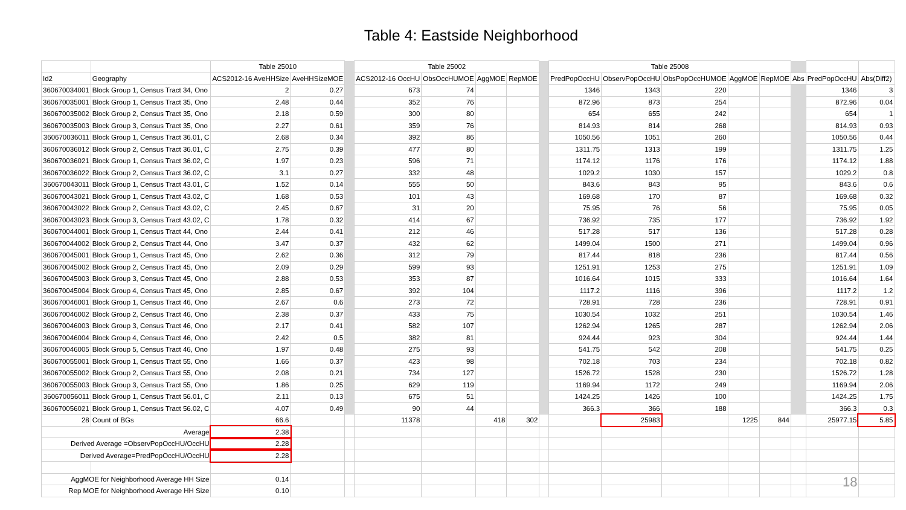Table 4: Eastside Neighborhood
| | | Table 25010 | | | Table 25002 | | | | | Table 25008 | | | | | | | |
| --- | --- | --- | --- | --- | --- | --- | --- | --- | --- | --- | --- | --- | --- | --- | --- | --- | --- |
| Id2 | Geography | ACS2012-16 AveHHSize | AveHHSizeMOE | | ACS2012-16 OccHU | ObsOccHUMOE | AggMOE | RepMOE | | PredPopOccHU | ObservPopOccHU | ObsPopOccHUMOE | AggMOE | RepMOE | Abs | PredPopOccHU | Abs(Diff2) |
| 360670034001 | Block Group 1, Census Tract 34, Ono | 2 | 0.27 | | 673 | 74 | | | | 1346 | 1343 | 220 | | | | 1346 | 3 |
| 360670035001 | Block Group 1, Census Tract 35, Ono | 2.48 | 0.44 | | 352 | 76 | | | | 872.96 | 873 | 254 | | | | 872.96 | 0.04 |
| 360670035002 | Block Group 2, Census Tract 35, Ono | 2.18 | 0.59 | | 300 | 80 | | | | 654 | 655 | 242 | | | | 654 | 1 |
| 360670035003 | Block Group 3, Census Tract 35, Ono | 2.27 | 0.61 | | 359 | 76 | | | | 814.93 | 814 | 268 | | | | 814.93 | 0.93 |
| 360670036011 | Block Group 1, Census Tract 36.01, C | 2.68 | 0.34 | | 392 | 86 | | | | 1050.56 | 1051 | 260 | | | | 1050.56 | 0.44 |
| 360670036012 | Block Group 2, Census Tract 36.01, C | 2.75 | 0.39 | | 477 | 80 | | | | 1311.75 | 1313 | 199 | | | | 1311.75 | 1.25 |
| 360670036021 | Block Group 1, Census Tract 36.02, C | 1.97 | 0.23 | | 596 | 71 | | | | 1174.12 | 1176 | 176 | | | | 1174.12 | 1.88 |
| 360670036022 | Block Group 2, Census Tract 36.02, C | 3.1 | 0.27 | | 332 | 48 | | | | 1029.2 | 1030 | 157 | | | | 1029.2 | 0.8 |
| 360670043011 | Block Group 1, Census Tract 43.01, C | 1.52 | 0.14 | | 555 | 50 | | | | 843.6 | 843 | 95 | | | | 843.6 | 0.6 |
| 360670043021 | Block Group 1, Census Tract 43.02, C | 1.68 | 0.53 | | 101 | 43 | | | | 169.68 | 170 | 87 | | | | 169.68 | 0.32 |
| 360670043022 | Block Group 2, Census Tract 43.02, C | 2.45 | 0.67 | | 31 | 20 | | | | 75.95 | 76 | 56 | | | | 75.95 | 0.05 |
| 360670043023 | Block Group 3, Census Tract 43.02, C | 1.78 | 0.32 | | 414 | 67 | | | | 736.92 | 735 | 177 | | | | 736.92 | 1.92 |
| 360670044001 | Block Group 1, Census Tract 44, Ono | 2.44 | 0.41 | | 212 | 46 | | | | 517.28 | 517 | 136 | | | | 517.28 | 0.28 |
| 360670044002 | Block Group 2, Census Tract 44, Ono | 3.47 | 0.37 | | 432 | 62 | | | | 1499.04 | 1500 | 271 | | | | 1499.04 | 0.96 |
| 360670045001 | Block Group 1, Census Tract 45, Ono | 2.62 | 0.36 | | 312 | 79 | | | | 817.44 | 818 | 236 | | | | 817.44 | 0.56 |
| 360670045002 | Block Group 2, Census Tract 45, Ono | 2.09 | 0.29 | | 599 | 93 | | | | 1251.91 | 1253 | 275 | | | | 1251.91 | 1.09 |
| 360670045003 | Block Group 3, Census Tract 45, Ono | 2.88 | 0.53 | | 353 | 87 | | | | 1016.64 | 1015 | 333 | | | | 1016.64 | 1.64 |
| 360670045004 | Block Group 4, Census Tract 45, Ono | 2.85 | 0.67 | | 392 | 104 | | | | 1117.2 | 1116 | 396 | | | | 1117.2 | 1.2 |
| 360670046001 | Block Group 1, Census Tract 46, Ono | 2.67 | 0.6 | | 273 | 72 | | | | 728.91 | 728 | 236 | | | | 728.91 | 0.91 |
| 360670046002 | Block Group 2, Census Tract 46, Ono | 2.38 | 0.37 | | 433 | 75 | | | | 1030.54 | 1032 | 251 | | | | 1030.54 | 1.46 |
| 360670046003 | Block Group 3, Census Tract 46, Ono | 2.17 | 0.41 | | 582 | 107 | | | | 1262.94 | 1265 | 287 | | | | 1262.94 | 2.06 |
| 360670046004 | Block Group 4, Census Tract 46, Ono | 2.42 | 0.5 | | 382 | 81 | | | | 924.44 | 923 | 304 | | | | 924.44 | 1.44 |
| 360670046005 | Block Group 5, Census Tract 46, Ono | 1.97 | 0.48 | | 275 | 93 | | | | 541.75 | 542 | 208 | | | | 541.75 | 0.25 |
| 360670055001 | Block Group 1, Census Tract 55, Ono | 1.66 | 0.37 | | 423 | 98 | | | | 702.18 | 703 | 234 | | | | 702.18 | 0.82 |
| 360670055002 | Block Group 2, Census Tract 55, Ono | 2.08 | 0.21 | | 734 | 127 | | | | 1526.72 | 1528 | 230 | | | | 1526.72 | 1.28 |
| 360670055003 | Block Group 3, Census Tract 55, Ono | 1.86 | 0.25 | | 629 | 119 | | | | 1169.94 | 1172 | 249 | | | | 1169.94 | 2.06 |
| 360670056011 | Block Group 1, Census Tract 56.01, C | 2.11 | 0.13 | | 675 | 51 | | | | 1424.25 | 1426 | 100 | | | | 1424.25 | 1.75 |
| 360670056021 | Block Group 1, Census Tract 56.02, C | 4.07 | 0.49 | | 90 | 44 | | | | 366.3 | 366 | 188 | | | | 366.3 | 0.3 |
| 28 | Count of BGs | 66.6 | | | 11378 | | 418 | 302 | | | 25983 | | 1225 | 844 | | 25977.15 | 5.85 |
| Average | | 2.38 | | | | | | | | | | | | | | | |
| Derived Average =ObservPopOccHU/OccHU | | 2.28 | | | | | | | | | | | | | | | |
| Derived Average=PredPopOccHU/OccHU | | 2.28 | | | | | | | | | | | | | | | |
| AggMOE for Neighborhood Average HH Size | | 0.14 | | | | | | | | | | | | | | | |
| Rep MOE for Neighborhood Average HH Size | | 0.10 | | | | | | | | | | | | | | | |
18